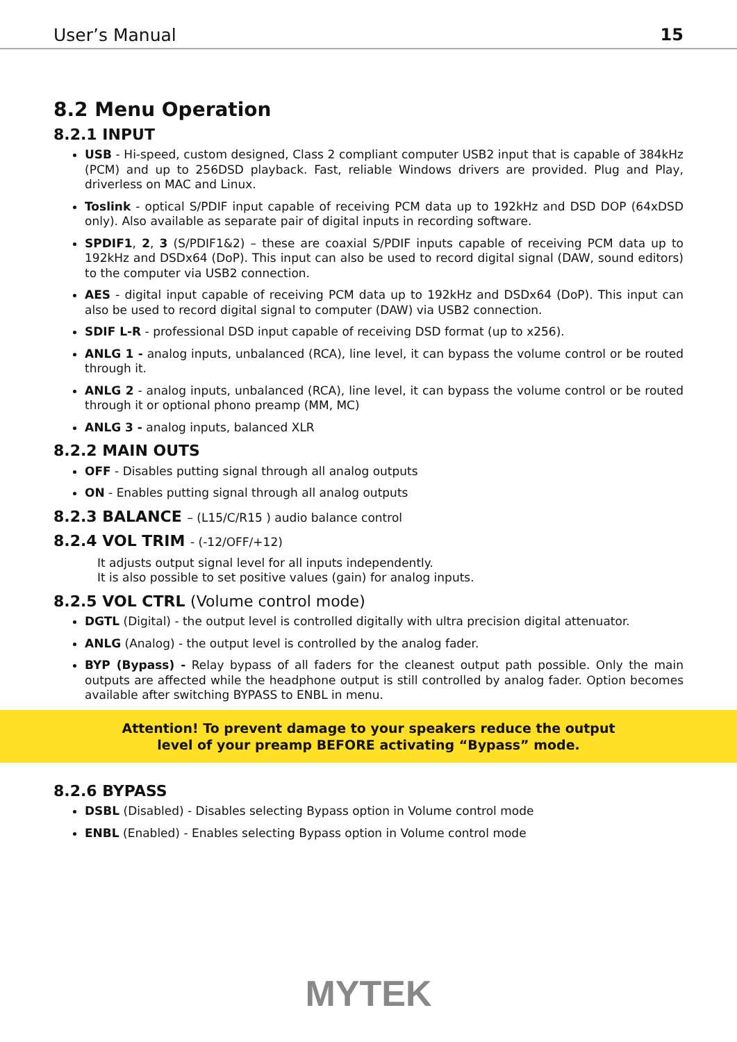User’s Manual 15
8.2 Menu Operation
8.2.1 INPUT
USB - Hi-speed, custom designed, Class 2 compliant computer USB2 input that is capable of 384kHz (PCM) and up to 256DSD playback. Fast, reliable Windows drivers are provided. Plug and Play, driverless on MAC and Linux.
Toslink - optical S/PDIF input capable of receiving PCM data up to 192kHz and DSD DOP (64xDSD only). Also available as separate pair of digital inputs in recording software.
SPDIF1, 2, 3 (S/PDIF1&2) – these are coaxial S/PDIF inputs capable of receiving PCM data up to 192kHz and DSDx64 (DoP). This input can also be used to record digital signal (DAW, sound editors) to the computer via USB2 connection.
AES - digital input capable of receiving PCM data up to 192kHz and DSDx64 (DoP). This input can also be used to record digital signal to computer (DAW) via USB2 connection.
SDIF L-R - professional DSD input capable of receiving DSD format (up to x256).
ANLG 1 - analog inputs, unbalanced (RCA), line level, it can bypass the volume control or be routed through it.
ANLG 2 - analog inputs, unbalanced (RCA), line level, it can bypass the volume control or be routed through it or optional phono preamp (MM, MC)
ANLG 3 - analog inputs, balanced XLR
8.2.2 MAIN OUTS
OFF - Disables putting signal through all analog outputs
ON - Enables putting signal through all analog outputs
8.2.3 BALANCE – (L15/C/R15 ) audio balance control
8.2.4 VOL TRIM - (-12/OFF/+12)
It adjusts output signal level for all inputs independently.
It is also possible to set positive values (gain) for analog inputs.
8.2.5 VOL CTRL (Volume control mode)
DGTL (Digital) - the output level is controlled digitally with ultra precision digital attenuator.
ANLG (Analog) - the output level is controlled by the analog fader.
BYP (Bypass) - Relay bypass of all faders for the cleanest output path possible. Only the main outputs are affected while the headphone output is still controlled by analog fader. Option becomes available after switching BYPASS to ENBL in menu.
Attention! To prevent damage to your speakers reduce the output
level of your preamp BEFORE activating “Bypass” mode.
8.2.6 BYPASS
DSBL (Disabled) - Disables selecting Bypass option in Volume control mode
ENBL (Enabled) - Enables selecting Bypass option in Volume control mode
MYTEK